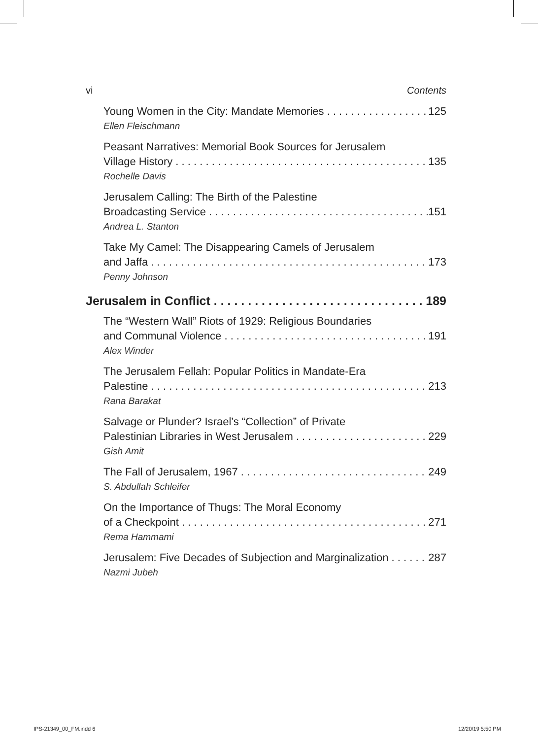vi Contents
Young Women in the City: Mandate Memories 125
Ellen Fleischmann
Peasant Narratives: Memorial Book Sources for Jerusalem
Village History 135
Rochelle Davis
Jerusalem Calling: The Birth of the Palestine
Broadcasting Service 151
Andrea L. Stanton
Take My Camel: The Disappearing Camels of Jerusalem
and Jaffa 173
Penny Johnson
Jerusalem in Conflict 189
The “Western Wall” Riots of 1929: Religious Boundaries
and Communal Violence 191
Alex Winder
The Jerusalem Fellah: Popular Politics in Mandate-Era
Palestine 213
Rana Barakat
Salvage or Plunder? Israel’s “Collection” of Private
Palestinian Libraries in West Jerusalem 229
Gish Amit
The Fall of Jerusalem, 1967 249
S. Abdullah Schleifer
On the Importance of Thugs: The Moral Economy
of a Checkpoint 271
Rema Hammami
Jerusalem: Five Decades of Subjection and Marginalization 287
Nazmi Jubeh
IPS-21349_00_FM.indd 6 12/20/19 5:50 PM